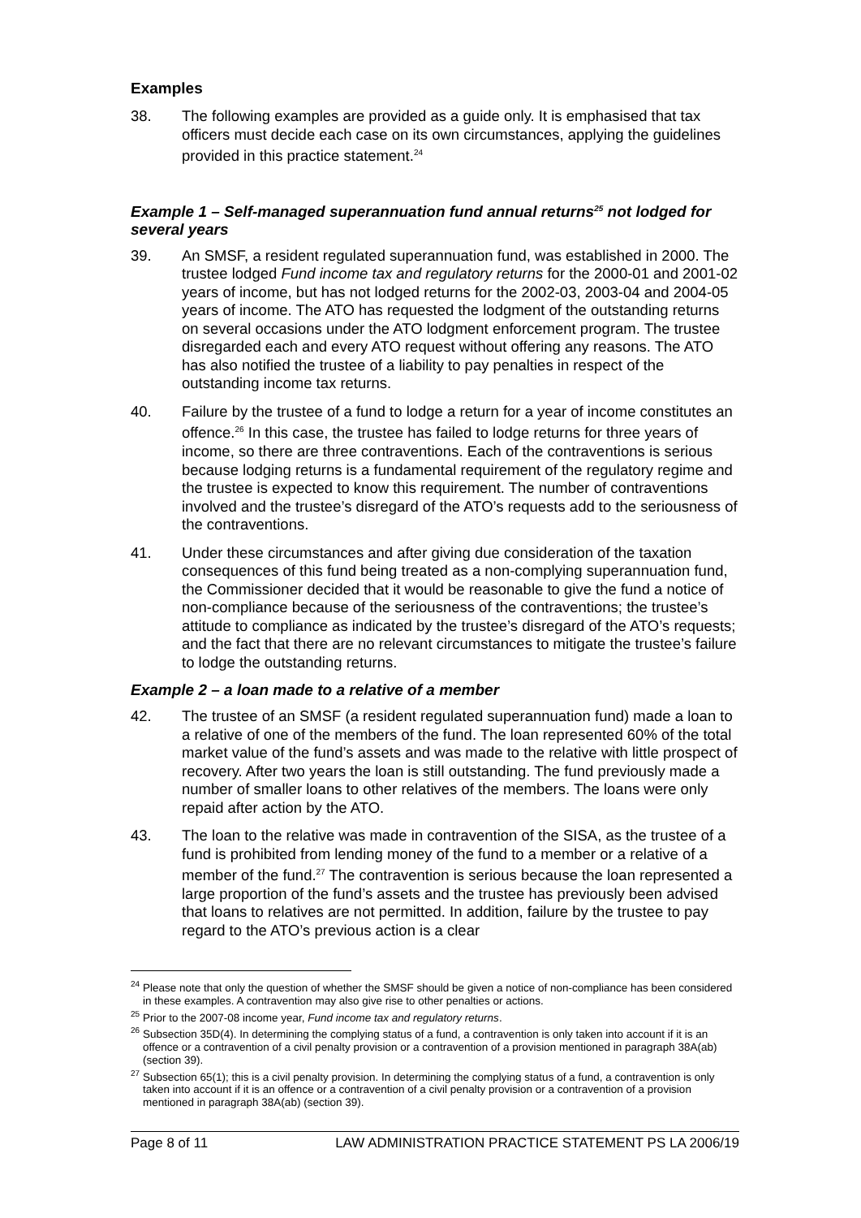Examples
38. The following examples are provided as a guide only. It is emphasised that tax officers must decide each case on its own circumstances, applying the guidelines provided in this practice statement.<sup>24</sup>
Example 1 – Self-managed superannuation fund annual returns<sup>25</sup> not lodged for several years
39. An SMSF, a resident regulated superannuation fund, was established in 2000. The trustee lodged Fund income tax and regulatory returns for the 2000-01 and 2001-02 years of income, but has not lodged returns for the 2002-03, 2003-04 and 2004-05 years of income. The ATO has requested the lodgment of the outstanding returns on several occasions under the ATO lodgment enforcement program. The trustee disregarded each and every ATO request without offering any reasons. The ATO has also notified the trustee of a liability to pay penalties in respect of the outstanding income tax returns.
40. Failure by the trustee of a fund to lodge a return for a year of income constitutes an offence.<sup>26</sup> In this case, the trustee has failed to lodge returns for three years of income, so there are three contraventions. Each of the contraventions is serious because lodging returns is a fundamental requirement of the regulatory regime and the trustee is expected to know this requirement. The number of contraventions involved and the trustee’s disregard of the ATO’s requests add to the seriousness of the contraventions.
41. Under these circumstances and after giving due consideration of the taxation consequences of this fund being treated as a non-complying superannuation fund, the Commissioner decided that it would be reasonable to give the fund a notice of non-compliance because of the seriousness of the contraventions; the trustee’s attitude to compliance as indicated by the trustee’s disregard of the ATO’s requests; and the fact that there are no relevant circumstances to mitigate the trustee’s failure to lodge the outstanding returns.
Example 2 – a loan made to a relative of a member
42. The trustee of an SMSF (a resident regulated superannuation fund) made a loan to a relative of one of the members of the fund. The loan represented 60% of the total market value of the fund’s assets and was made to the relative with little prospect of recovery. After two years the loan is still outstanding. The fund previously made a number of smaller loans to other relatives of the members. The loans were only repaid after action by the ATO.
43. The loan to the relative was made in contravention of the SISA, as the trustee of a fund is prohibited from lending money of the fund to a member or a relative of a member of the fund.<sup>27</sup> The contravention is serious because the loan represented a large proportion of the fund’s assets and the trustee has previously been advised that loans to relatives are not permitted. In addition, failure by the trustee to pay regard to the ATO’s previous action is a clear
<sup>24</sup> Please note that only the question of whether the SMSF should be given a notice of non-compliance has been considered in these examples. A contravention may also give rise to other penalties or actions.
<sup>25</sup> Prior to the 2007-08 income year, Fund income tax and regulatory returns.
<sup>26</sup> Subsection 35D(4). In determining the complying status of a fund, a contravention is only taken into account if it is an offence or a contravention of a civil penalty provision or a contravention of a provision mentioned in paragraph 38A(ab) (section 39).
<sup>27</sup> Subsection 65(1); this is a civil penalty provision. In determining the complying status of a fund, a contravention is only taken into account if it is an offence or a contravention of a civil penalty provision or a contravention of a provision mentioned in paragraph 38A(ab) (section 39).
Page 8 of 11 LAW ADMINISTRATION PRACTICE STATEMENT PS LA 2006/19